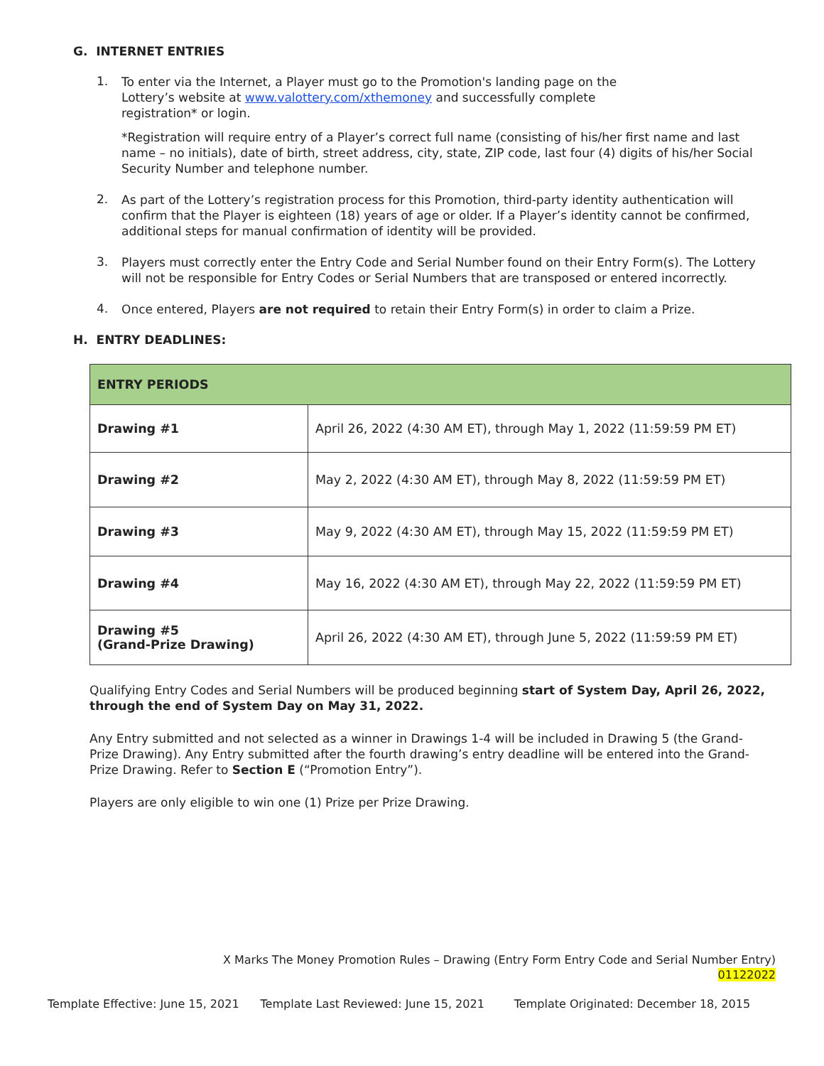G. INTERNET ENTRIES
1.
To enter via the Internet, a Player must go to the Promotion's landing page on the
Lottery’s website at www.valottery.com/xthemoney and successfully complete
registration* or login.
*Registration will require entry of a Player’s correct full name (consisting of his/her first name and last name – no initials), date of birth, street address, city, state, ZIP code, last four (4) digits of his/her Social Security Number and telephone number.
2.
As part of the Lottery’s registration process for this Promotion, third-party identity authentication will confirm that the Player is eighteen (18) years of age or older. If a Player’s identity cannot be confirmed, additional steps for manual confirmation of identity will be provided.
3.
Players must correctly enter the Entry Code and Serial Number found on their Entry Form(s). The Lottery will not be responsible for Entry Codes or Serial Numbers that are transposed or entered incorrectly.
4.
Once entered, Players are not required to retain their Entry Form(s) in order to claim a Prize.
H. ENTRY DEADLINES:
| ENTRY PERIODS | |
| Drawing #1 | April 26, 2022 (4:30 AM ET), through May 1, 2022 (11:59:59 PM ET) |
| Drawing #2 | May 2, 2022 (4:30 AM ET), through May 8, 2022 (11:59:59 PM ET) |
| Drawing #3 | May 9, 2022 (4:30 AM ET), through May 15, 2022 (11:59:59 PM ET) |
| Drawing #4 | May 16, 2022 (4:30 AM ET), through May 22, 2022 (11:59:59 PM ET) |
| Drawing #5 (Grand-Prize Drawing) | April 26, 2022 (4:30 AM ET), through June 5, 2022 (11:59:59 PM ET) |
Qualifying Entry Codes and Serial Numbers will be produced beginning start of System Day, April 26, 2022, through the end of System Day on May 31, 2022.
Any Entry submitted and not selected as a winner in Drawings 1-4 will be included in Drawing 5 (the Grand-Prize Drawing). Any Entry submitted after the fourth drawing’s entry deadline will be entered into the Grand-Prize Drawing. Refer to Section E (“Promotion Entry”).
Players are only eligible to win one (1) Prize per Prize Drawing.
X Marks The Money Promotion Rules – Drawing (Entry Form Entry Code and Serial Number Entry)
01122022
Template Effective: June 15, 2021 Template Last Reviewed: June 15, 2021 Template Originated: December 18, 2015